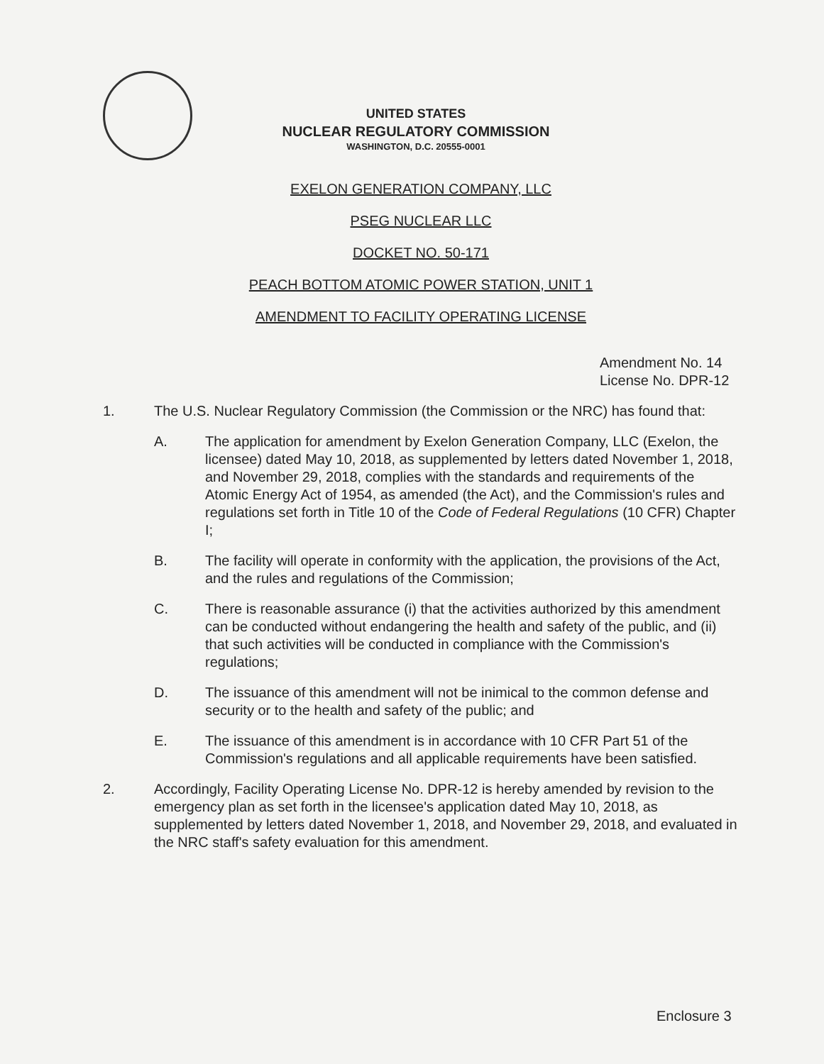UNITED STATES
NUCLEAR REGULATORY COMMISSION
WASHINGTON, D.C. 20555-0001
EXELON GENERATION COMPANY, LLC
PSEG NUCLEAR LLC
DOCKET NO. 50-171
PEACH BOTTOM ATOMIC POWER STATION, UNIT 1
AMENDMENT TO FACILITY OPERATING LICENSE
Amendment No. 14
License No. DPR-12
1. The U.S. Nuclear Regulatory Commission (the Commission or the NRC) has found that:
A. The application for amendment by Exelon Generation Company, LLC (Exelon, the licensee) dated May 10, 2018, as supplemented by letters dated November 1, 2018, and November 29, 2018, complies with the standards and requirements of the Atomic Energy Act of 1954, as amended (the Act), and the Commission's rules and regulations set forth in Title 10 of the Code of Federal Regulations (10 CFR) Chapter I;
B. The facility will operate in conformity with the application, the provisions of the Act, and the rules and regulations of the Commission;
C. There is reasonable assurance (i) that the activities authorized by this amendment can be conducted without endangering the health and safety of the public, and (ii) that such activities will be conducted in compliance with the Commission's regulations;
D. The issuance of this amendment will not be inimical to the common defense and security or to the health and safety of the public; and
E. The issuance of this amendment is in accordance with 10 CFR Part 51 of the Commission's regulations and all applicable requirements have been satisfied.
2. Accordingly, Facility Operating License No. DPR-12 is hereby amended by revision to the emergency plan as set forth in the licensee's application dated May 10, 2018, as supplemented by letters dated November 1, 2018, and November 29, 2018, and evaluated in the NRC staff's safety evaluation for this amendment.
Enclosure 3